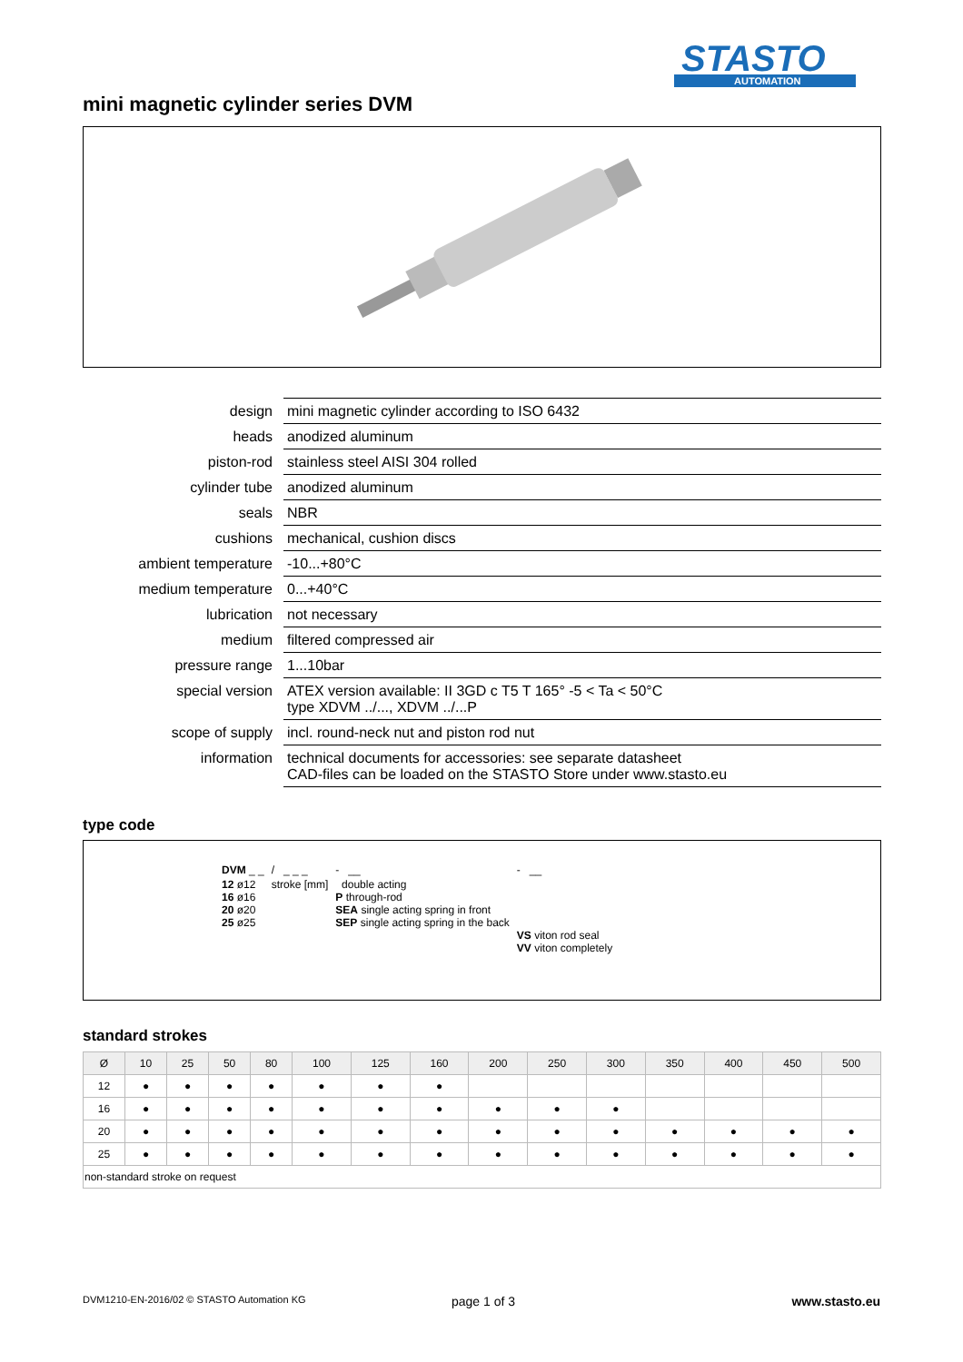STASTO
AUTOMATION
mini magnetic cylinder series DVM
| design | mini magnetic cylinder according to ISO 6432 |
| heads | anodized aluminum |
| piston-rod | stainless steel AISI 304 rolled |
| cylinder tube | anodized aluminum |
| seals | NBR |
| cushions | mechanical, cushion discs |
| ambient temperature | -10...+80°C |
| medium temperature | 0...+40°C |
| lubrication | not necessary |
| medium | filtered compressed air |
| pressure range | 1...10bar |
| special version | ATEX version available: II 3GD c T5 T 165° -5 < Ta < 50°C type XDVM ../..., XDVM ../...P |
| scope of supply | incl. round-neck nut and piston rod nut |
| information | technical documents for accessories: see separate datasheet CAD-files can be loaded on the STASTO Store under www.stasto.eu |
type code
| DVM _ _ | / _ _ _ | - __ | - __ |
| 12 ø12 16 ø16 20 ø20 25 ø25 | stroke [mm] | double acting P through-rod SEA single acting spring in front SEP single acting spring in the back | VS viton rod seal VV viton completely |
standard strokes
| Ø | 10 | 25 | 50 | 80 | 100 | 125 | 160 | 200 | 250 | 300 | 350 | 400 | 450 | 500 |
| --- | --- | --- | --- | --- | --- | --- | --- | --- | --- | --- | --- | --- | --- | --- |
| 12 | ● | ● | ● | ● | ● | ● | ● | | | | | | | |
| 16 | ● | ● | ● | ● | ● | ● | ● | ● | ● | ● | | | | |
| 20 | ● | ● | ● | ● | ● | ● | ● | ● | ● | ● | ● | ● | ● | ● |
| 25 | ● | ● | ● | ● | ● | ● | ● | ● | ● | ● | ● | ● | ● | ● |
| non-standard stroke on request | | | | | | | | | | | | | | |
DVM1210-EN-2016/02 © STASTO Automation KG
page 1 of 3 www.stasto.eu